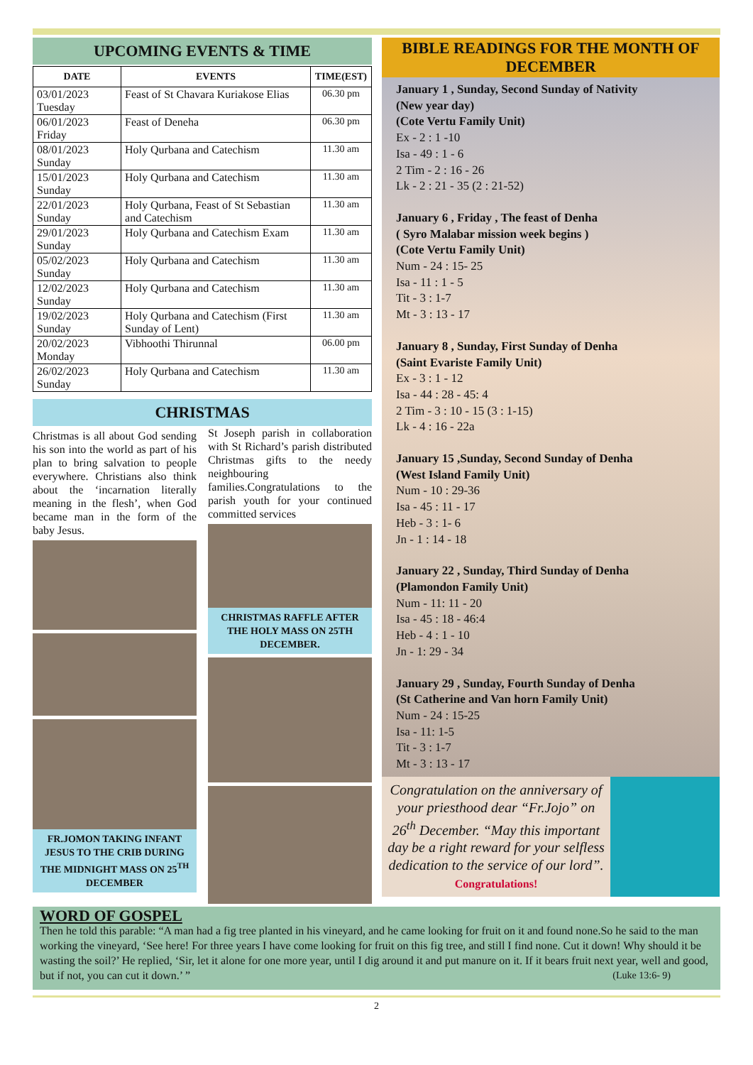UPCOMING EVENTS & TIME
| DATE | EVENTS | TIME(EST) |
| --- | --- | --- |
| 03/01/2023 Tuesday | Feast of St Chavara Kuriakose Elias | 06.30 pm |
| 06/01/2023 Friday | Feast of Deneha | 06.30 pm |
| 08/01/2023 Sunday | Holy Qurbana and Catechism | 11.30 am |
| 15/01/2023 Sunday | Holy Qurbana and Catechism | 11.30 am |
| 22/01/2023 Sunday | Holy Qurbana, Feast of St Sebastian and Catechism | 11.30 am |
| 29/01/2023 Sunday | Holy Qurbana and Catechism Exam | 11.30 am |
| 05/02/2023 Sunday | Holy Qurbana and Catechism | 11.30 am |
| 12/02/2023 Sunday | Holy Qurbana and Catechism | 11.30 am |
| 19/02/2023 Sunday | Holy Qurbana and Catechism (First Sunday of Lent) | 11.30 am |
| 20/02/2023 Monday | Vibhoothi Thirunnal | 06.00 pm |
| 26/02/2023 Sunday | Holy Qurbana and Catechism | 11.30 am |
CHRISTMAS
Christmas is all about God sending his son into the world as part of his plan to bring salvation to people everywhere. Christians also think about the ‘incarnation literally meaning in the flesh’, when God became man in the form of the baby Jesus.
FR.JOMON TAKING INFANT JESUS TO THE CRIB DURING THE MIDNIGHT MASS ON 25<sup>TH</sup> DECEMBER
St Joseph parish in collaboration with St Richard’s parish distributed Christmas gifts to the needy neighbouring families.Congratulations to the parish youth for your continued committed services
CHRISTMAS RAFFLE AFTER THE HOLY MASS ON 25TH DECEMBER.
BIBLE READINGS FOR THE MONTH OF DECEMBER
January 1 , Sunday, Second Sunday of Nativity
(New year day)
(Cote Vertu Family Unit)
Ex - 2 : 1 -10
Isa - 49 : 1 - 6
2 Tim - 2 : 16 - 26
Lk - 2 : 21 - 35 (2 : 21-52)
January 6 , Friday , The feast of Denha
( Syro Malabar mission week begins )
(Cote Vertu Family Unit)
Num - 24 : 15- 25
Isa - 11 : 1 - 5
Tit - 3 : 1-7
Mt - 3 : 13 - 17
January 8 , Sunday, First Sunday of Denha
(Saint Evariste Family Unit)
Ex - 3 : 1 - 12
Isa - 44 : 28 - 45: 4
2 Tim - 3 : 10 - 15 (3 : 1-15)
Lk - 4 : 16 - 22a
January 15 ,Sunday, Second Sunday of Denha
(West Island Family Unit)
Num - 10 : 29-36
Isa - 45 : 11 - 17
Heb - 3 : 1- 6
Jn - 1 : 14 - 18
January 22 , Sunday, Third Sunday of Denha
(Plamondon Family Unit)
Num - 11: 11 - 20
Isa - 45 : 18 - 46:4
Heb - 4 : 1 - 10
Jn - 1: 29 - 34
January 29 , Sunday, Fourth Sunday of Denha
(St Catherine and Van horn Family Unit)
Num - 24 : 15-25
Isa - 11: 1-5
Tit - 3 : 1-7
Mt - 3 : 13 - 17
Congratulation on the anniversary of your priesthood dear “Fr.Jojo” on 26<sup>th</sup> December. “May this important day be a right reward for your selfless dedication to the service of our lord”.
Congratulations!
WORD OF GOSPEL
Then he told this parable: “A man had a fig tree planted in his vineyard, and he came looking for fruit on it and found none.So he said to the man working the vineyard, ‘See here! For three years I have come looking for fruit on this fig tree, and still I find none. Cut it down! Why should it be wasting the soil?’ He replied, ‘Sir, let it alone for one more year, until I dig around it and put manure on it. If it bears fruit next year, well and good, but if not, you can cut it down.’ ” (Luke 13:6- 9)
2